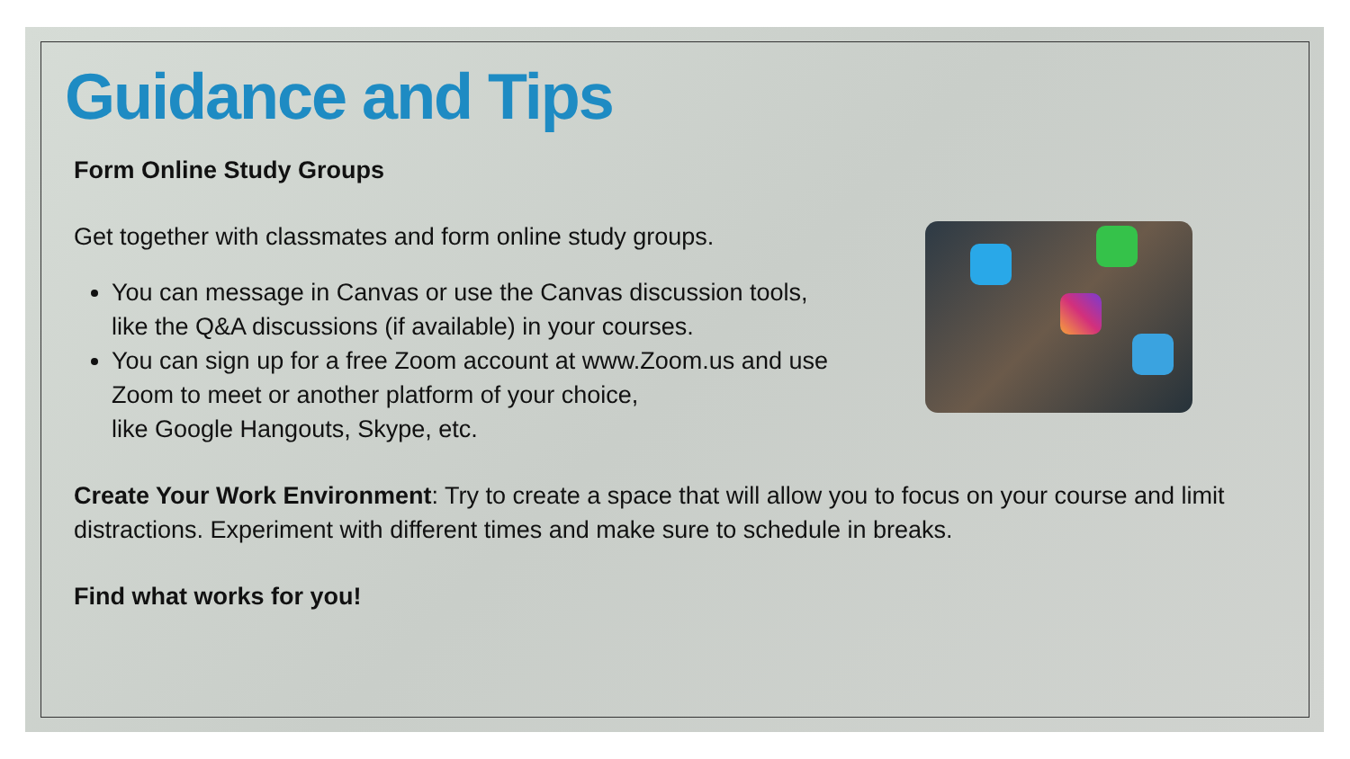Guidance and Tips
Form Online Study Groups
Get together with classmates and form online study groups.
You can message in Canvas or use the Canvas discussion tools, like the Q&A discussions (if available) in your courses.
You can sign up for a free Zoom account at www.Zoom.us and use Zoom to meet or another platform of your choice,
like Google Hangouts, Skype, etc.
Create Your Work Environment: Try to create a space that will allow you to focus on your course and limit distractions. Experiment with different times and make sure to schedule in breaks.
Find what works for you!